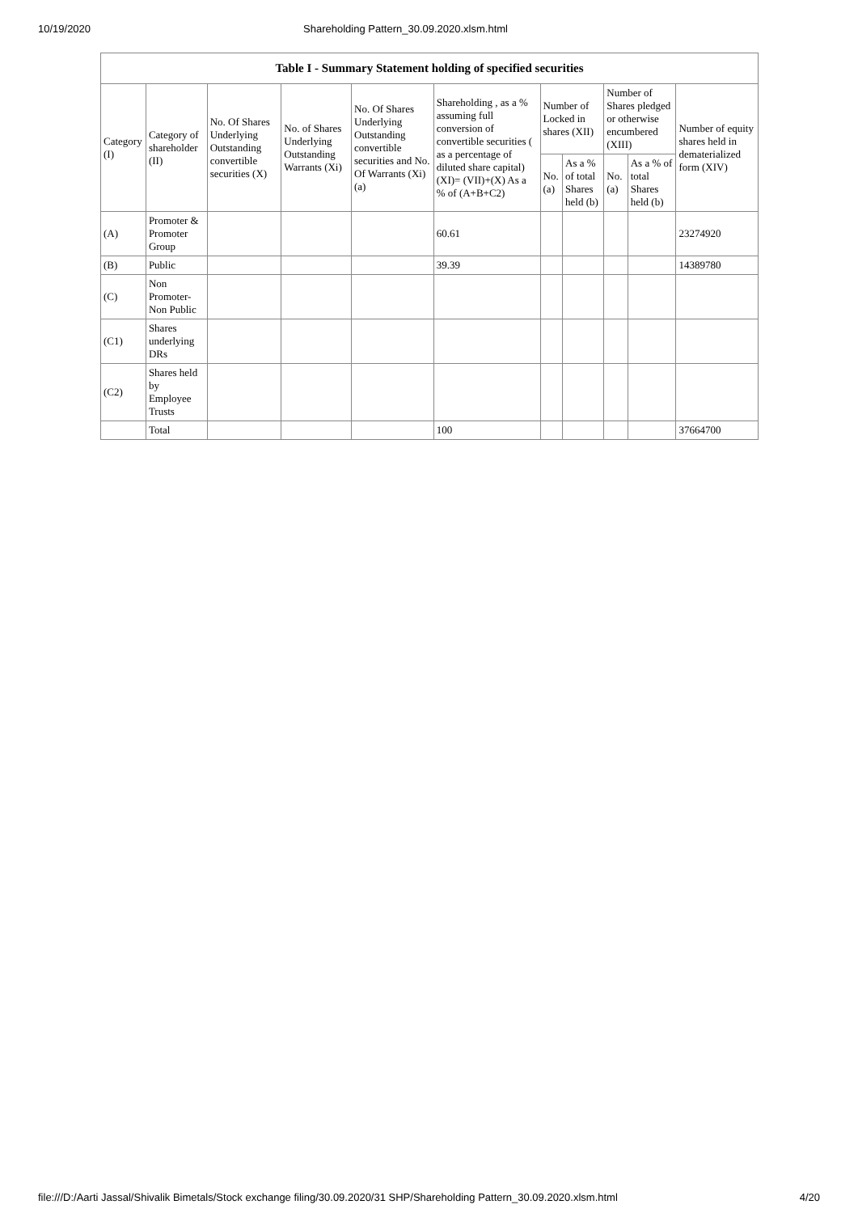10/19/2020 Shareholding Pattern_30.09.2020.xlsm.html
| Table I - Summary Statement holding of specified securities | | | | | | | | | | |
| --- | --- | --- | --- | --- | --- | --- | --- | --- | --- | --- |
| Category (I) | Category of shareholder (II) | No. Of Shares Underlying Outstanding convertible securities (X) | No. of Shares Underlying Outstanding Warrants (Xi) | No. Of Shares Underlying Outstanding convertible securities and No. Of Warrants (Xi) (a) | Shareholding , as a % assuming full conversion of convertible securities ( as a percentage of diluted share capital) (XI)= (VII)+(X) As a % of (A+B+C2) | Number of Locked in shares (XII) | | Number of Shares pledged or otherwise encumbered (XIII) | | Number of equity shares held in dematerialized form (XIV) |
| | | | | | | No. (a) | As a % of total Shares held (b) | No. (a) | As a % of total Shares held (b) | |
| (A) | Promoter & Promoter Group | | | | 60.61 | | | | | 23274920 |
| (B) | Public | | | | 39.39 | | | | | 14389780 |
| (C) | Non Promoter- Non Public | | | | | | | | | |
| (C1) | Shares underlying DRs | | | | | | | | | |
| (C2) | Shares held by Employee Trusts | | | | | | | | | |
| | Total | | | | 100 | | | | | 37664700 |
file:///D:/Aarti Jassal/Shivalik Bimetals/Stock exchange filing/30.09.2020/31 SHP/Shareholding Pattern_30.09.2020.xlsm.html 4/20